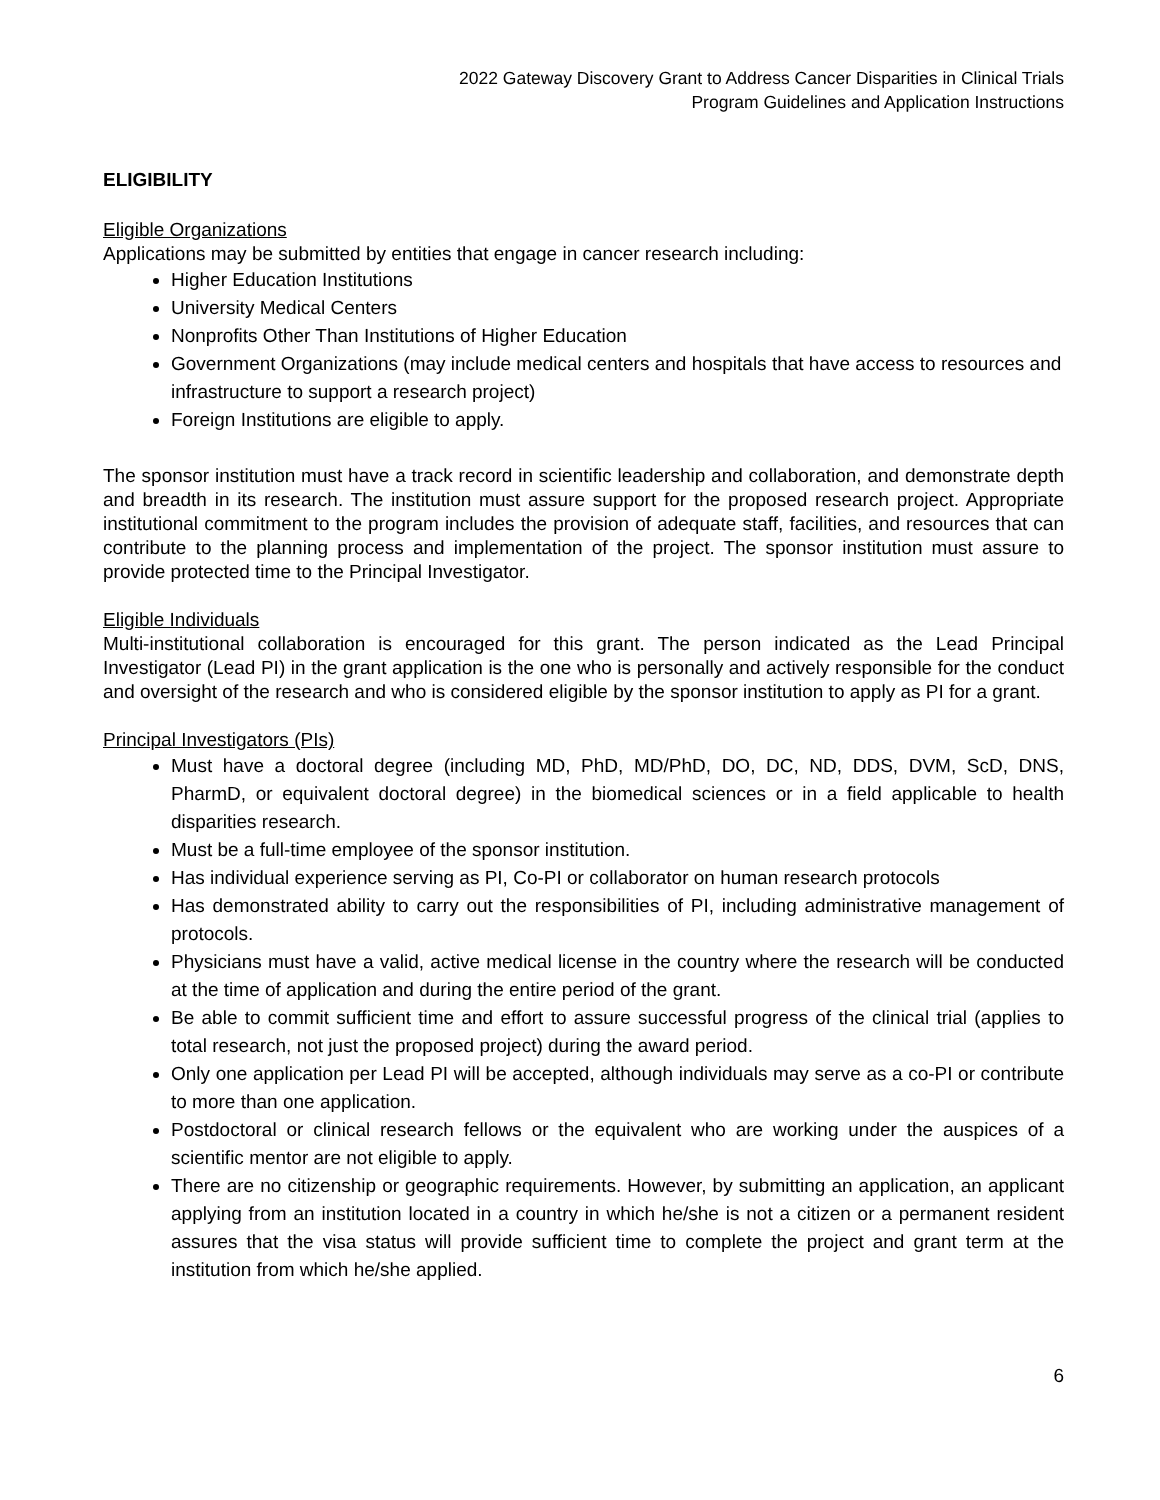2022 Gateway Discovery Grant to Address Cancer Disparities in Clinical Trials
Program Guidelines and Application Instructions
ELIGIBILITY
Eligible Organizations
Applications may be submitted by entities that engage in cancer research including:
Higher Education Institutions
University Medical Centers
Nonprofits Other Than Institutions of Higher Education
Government Organizations (may include medical centers and hospitals that have access to resources and infrastructure to support a research project)
Foreign Institutions are eligible to apply.
The sponsor institution must have a track record in scientific leadership and collaboration, and demonstrate depth and breadth in its research. The institution must assure support for the proposed research project. Appropriate institutional commitment to the program includes the provision of adequate staff, facilities, and resources that can contribute to the planning process and implementation of the project. The sponsor institution must assure to provide protected time to the Principal Investigator.
Eligible Individuals
Multi-institutional collaboration is encouraged for this grant. The person indicated as the Lead Principal Investigator (Lead PI) in the grant application is the one who is personally and actively responsible for the conduct and oversight of the research and who is considered eligible by the sponsor institution to apply as PI for a grant.
Principal Investigators (PIs)
Must have a doctoral degree (including MD, PhD, MD/PhD, DO, DC, ND, DDS, DVM, ScD, DNS, PharmD, or equivalent doctoral degree) in the biomedical sciences or in a field applicable to health disparities research.
Must be a full-time employee of the sponsor institution.
Has individual experience serving as PI, Co-PI or collaborator on human research protocols
Has demonstrated ability to carry out the responsibilities of PI, including administrative management of protocols.
Physicians must have a valid, active medical license in the country where the research will be conducted at the time of application and during the entire period of the grant.
Be able to commit sufficient time and effort to assure successful progress of the clinical trial (applies to total research, not just the proposed project) during the award period.
Only one application per Lead PI will be accepted, although individuals may serve as a co-PI or contribute to more than one application.
Postdoctoral or clinical research fellows or the equivalent who are working under the auspices of a scientific mentor are not eligible to apply.
There are no citizenship or geographic requirements. However, by submitting an application, an applicant applying from an institution located in a country in which he/she is not a citizen or a permanent resident assures that the visa status will provide sufficient time to complete the project and grant term at the institution from which he/she applied.
6